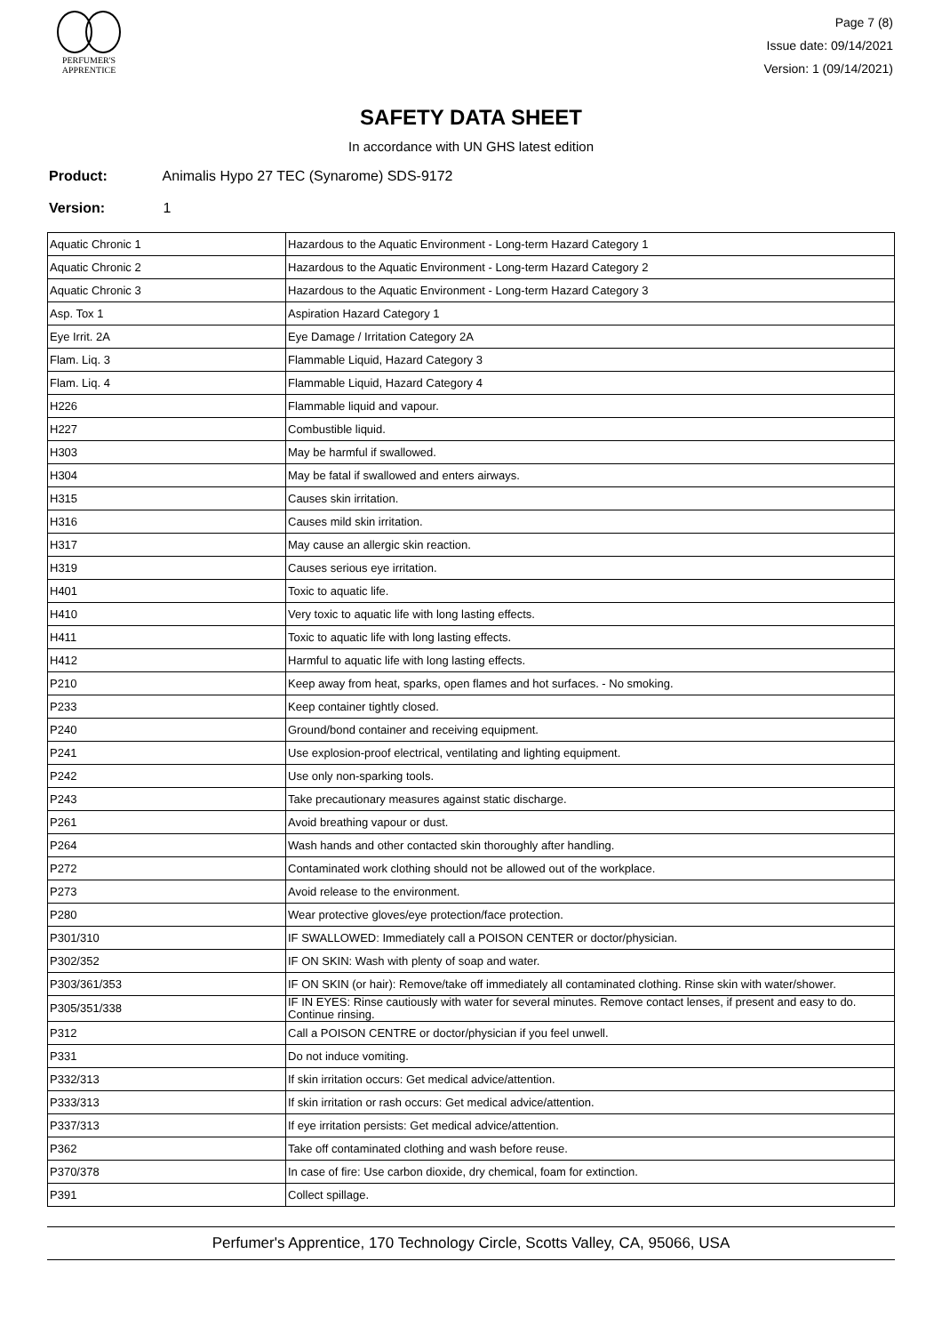PERFUMER'S
APPRENTICE
Page 7 (8)
Issue date: 09/14/2021
Version: 1 (09/14/2021)
SAFETY DATA SHEET
In accordance with UN GHS latest edition
Product: Animalis Hypo 27 TEC (Synarome) SDS-9172
Version: 1
| Aquatic Chronic 1 | Hazardous to the Aquatic Environment - Long-term Hazard Category 1 |
| Aquatic Chronic 2 | Hazardous to the Aquatic Environment - Long-term Hazard Category 2 |
| Aquatic Chronic 3 | Hazardous to the Aquatic Environment - Long-term Hazard Category 3 |
| Asp. Tox 1 | Aspiration Hazard Category 1 |
| Eye Irrit. 2A | Eye Damage / Irritation Category 2A |
| Flam. Liq. 3 | Flammable Liquid, Hazard Category 3 |
| Flam. Liq. 4 | Flammable Liquid, Hazard Category 4 |
| H226 | Flammable liquid and vapour. |
| H227 | Combustible liquid. |
| H303 | May be harmful if swallowed. |
| H304 | May be fatal if swallowed and enters airways. |
| H315 | Causes skin irritation. |
| H316 | Causes mild skin irritation. |
| H317 | May cause an allergic skin reaction. |
| H319 | Causes serious eye irritation. |
| H401 | Toxic to aquatic life. |
| H410 | Very toxic to aquatic life with long lasting effects. |
| H411 | Toxic to aquatic life with long lasting effects. |
| H412 | Harmful to aquatic life with long lasting effects. |
| P210 | Keep away from heat, sparks, open flames and hot surfaces. - No smoking. |
| P233 | Keep container tightly closed. |
| P240 | Ground/bond container and receiving equipment. |
| P241 | Use explosion-proof electrical, ventilating and lighting equipment. |
| P242 | Use only non-sparking tools. |
| P243 | Take precautionary measures against static discharge. |
| P261 | Avoid breathing vapour or dust. |
| P264 | Wash hands and other contacted skin thoroughly after handling. |
| P272 | Contaminated work clothing should not be allowed out of the workplace. |
| P273 | Avoid release to the environment. |
| P280 | Wear protective gloves/eye protection/face protection. |
| P301/310 | IF SWALLOWED: Immediately call a POISON CENTER or doctor/physician. |
| P302/352 | IF ON SKIN: Wash with plenty of soap and water. |
| P303/361/353 | IF ON SKIN (or hair): Remove/take off immediately all contaminated clothing. Rinse skin with water/shower. |
| P305/351/338 | IF IN EYES: Rinse cautiously with water for several minutes. Remove contact lenses, if present and easy to do. Continue rinsing. |
| P312 | Call a POISON CENTRE or doctor/physician if you feel unwell. |
| P331 | Do not induce vomiting. |
| P332/313 | If skin irritation occurs: Get medical advice/attention. |
| P333/313 | If skin irritation or rash occurs: Get medical advice/attention. |
| P337/313 | If eye irritation persists: Get medical advice/attention. |
| P362 | Take off contaminated clothing and wash before reuse. |
| P370/378 | In case of fire: Use carbon dioxide, dry chemical, foam for extinction. |
| P391 | Collect spillage. |
Perfumer's Apprentice, 170 Technology Circle, Scotts Valley, CA, 95066, USA